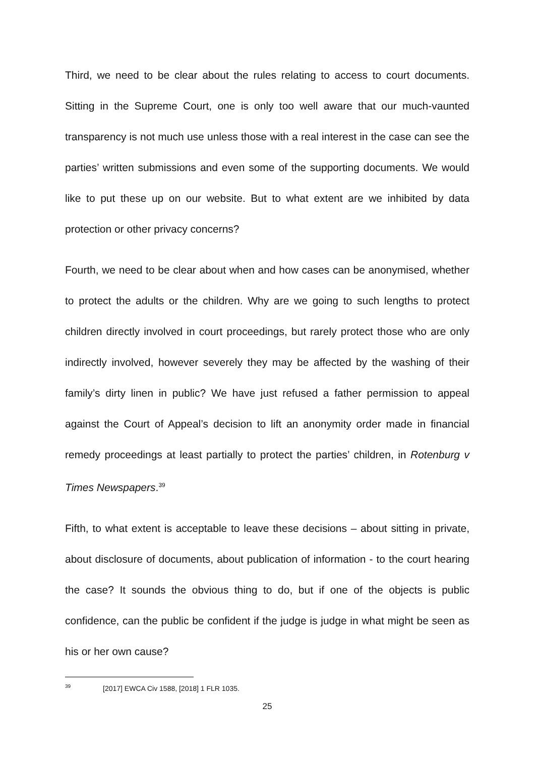Third, we need to be clear about the rules relating to access to court documents. Sitting in the Supreme Court, one is only too well aware that our much-vaunted transparency is not much use unless those with a real interest in the case can see the parties’ written submissions and even some of the supporting documents. We would like to put these up on our website. But to what extent are we inhibited by data protection or other privacy concerns?
Fourth, we need to be clear about when and how cases can be anonymised, whether to protect the adults or the children. Why are we going to such lengths to protect children directly involved in court proceedings, but rarely protect those who are only indirectly involved, however severely they may be affected by the washing of their family’s dirty linen in public? We have just refused a father permission to appeal against the Court of Appeal’s decision to lift an anonymity order made in financial remedy proceedings at least partially to protect the parties’ children, in Rotenburg v Times Newspapers.<sup>39</sup>
Fifth, to what extent is acceptable to leave these decisions – about sitting in private, about disclosure of documents, about publication of information - to the court hearing the case? It sounds the obvious thing to do, but if one of the objects is public confidence, can the public be confident if the judge is judge in what might be seen as his or her own cause?
<sup>39</sup> [2017] EWCA Civ 1588, [2018] 1 FLR 1035.
25